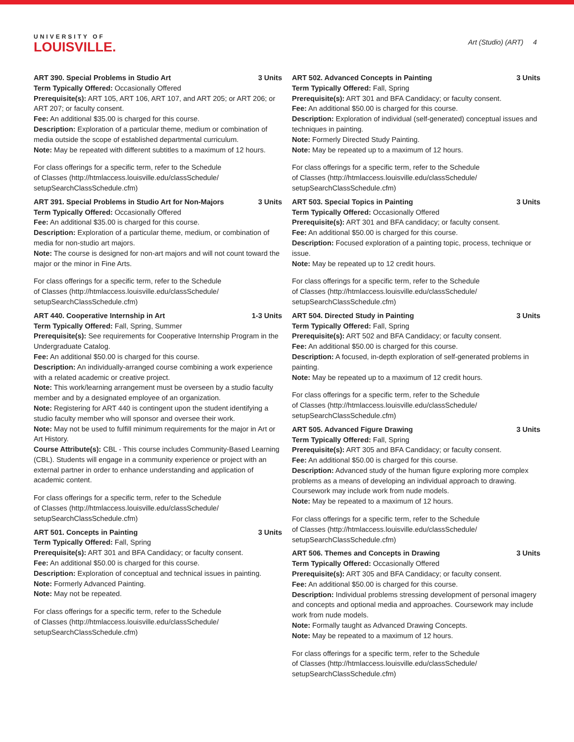UNIVERSITY OF
LOUISVILLE.
Art (Studio) (ART) 4
ART 390. Special Problems in Studio Art 3 Units
Term Typically Offered: Occasionally Offered
Prerequisite(s): ART 105, ART 106, ART 107, and ART 205; or ART 206; or ART 207; or faculty consent.
Fee: An additional $35.00 is charged for this course.
Description: Exploration of a particular theme, medium or combination of media outside the scope of established departmental curriculum.
Note: May be repeated with different subtitles to a maximum of 12 hours.
For class offerings for a specific term, refer to the Schedule
of Classes (http://htmlaccess.louisville.edu/classSchedule/
setupSearchClassSchedule.cfm)
ART 391. Special Problems in Studio Art for Non-Majors 3 Units
Term Typically Offered: Occasionally Offered
Fee: An additional $35.00 is charged for this course.
Description: Exploration of a particular theme, medium, or combination of media for non-studio art majors.
Note: The course is designed for non-art majors and will not count toward the major or the minor in Fine Arts.
For class offerings for a specific term, refer to the Schedule
of Classes (http://htmlaccess.louisville.edu/classSchedule/
setupSearchClassSchedule.cfm)
ART 440. Cooperative Internship in Art 1-3 Units
Term Typically Offered: Fall, Spring, Summer
Prerequisite(s): See requirements for Cooperative Internship Program in the Undergraduate Catalog.
Fee: An additional $50.00 is charged for this course.
Description: An individually-arranged course combining a work experience with a related academic or creative project.
Note: This work/learning arrangement must be overseen by a studio faculty member and by a designated employee of an organization.
Note: Registering for ART 440 is contingent upon the student identifying a studio faculty member who will sponsor and oversee their work.
Note: May not be used to fulfill minimum requirements for the major in Art or Art History.
Course Attribute(s): CBL - This course includes Community-Based Learning (CBL). Students will engage in a community experience or project with an external partner in order to enhance understanding and application of academic content.
For class offerings for a specific term, refer to the Schedule
of Classes (http://htmlaccess.louisville.edu/classSchedule/
setupSearchClassSchedule.cfm)
ART 501. Concepts in Painting 3 Units
Term Typically Offered: Fall, Spring
Prerequisite(s): ART 301 and BFA Candidacy; or faculty consent.
Fee: An additional $50.00 is charged for this course.
Description: Exploration of conceptual and technical issues in painting.
Note: Formerly Advanced Painting.
Note: May not be repeated.
For class offerings for a specific term, refer to the Schedule
of Classes (http://htmlaccess.louisville.edu/classSchedule/
setupSearchClassSchedule.cfm)
ART 502. Advanced Concepts in Painting 3 Units
Term Typically Offered: Fall, Spring
Prerequisite(s): ART 301 and BFA Candidacy; or faculty consent.
Fee: An additional $50.00 is charged for this course.
Description: Exploration of individual (self-generated) conceptual issues and techniques in painting.
Note: Formerly Directed Study Painting.
Note: May be repeated up to a maximum of 12 hours.
For class offerings for a specific term, refer to the Schedule
of Classes (http://htmlaccess.louisville.edu/classSchedule/
setupSearchClassSchedule.cfm)
ART 503. Special Topics in Painting 3 Units
Term Typically Offered: Occasionally Offered
Prerequisite(s): ART 301 and BFA candidacy; or faculty consent.
Fee: An additional $50.00 is charged for this course.
Description: Focused exploration of a painting topic, process, technique or issue.
Note: May be repeated up to 12 credit hours.
For class offerings for a specific term, refer to the Schedule
of Classes (http://htmlaccess.louisville.edu/classSchedule/
setupSearchClassSchedule.cfm)
ART 504. Directed Study in Painting 3 Units
Term Typically Offered: Fall, Spring
Prerequisite(s): ART 502 and BFA Candidacy; or faculty consent.
Fee: An additional $50.00 is charged for this course.
Description: A focused, in-depth exploration of self-generated problems in painting.
Note: May be repeated up to a maximum of 12 credit hours.
For class offerings for a specific term, refer to the Schedule
of Classes (http://htmlaccess.louisville.edu/classSchedule/
setupSearchClassSchedule.cfm)
ART 505. Advanced Figure Drawing 3 Units
Term Typically Offered: Fall, Spring
Prerequisite(s): ART 305 and BFA Candidacy; or faculty consent.
Fee: An additional $50.00 is charged for this course.
Description: Advanced study of the human figure exploring more complex problems as a means of developing an individual approach to drawing. Coursework may include work from nude models.
Note: May be repeated to a maximum of 12 hours.
For class offerings for a specific term, refer to the Schedule
of Classes (http://htmlaccess.louisville.edu/classSchedule/
setupSearchClassSchedule.cfm)
ART 506. Themes and Concepts in Drawing 3 Units
Term Typically Offered: Occasionally Offered
Prerequisite(s): ART 305 and BFA Candidacy; or faculty consent.
Fee: An additional $50.00 is charged for this course.
Description: Individual problems stressing development of personal imagery and concepts and optional media and approaches. Coursework may include work from nude models.
Note: Formally taught as Advanced Drawing Concepts.
Note: May be repeated to a maximum of 12 hours.
For class offerings for a specific term, refer to the Schedule
of Classes (http://htmlaccess.louisville.edu/classSchedule/
setupSearchClassSchedule.cfm)